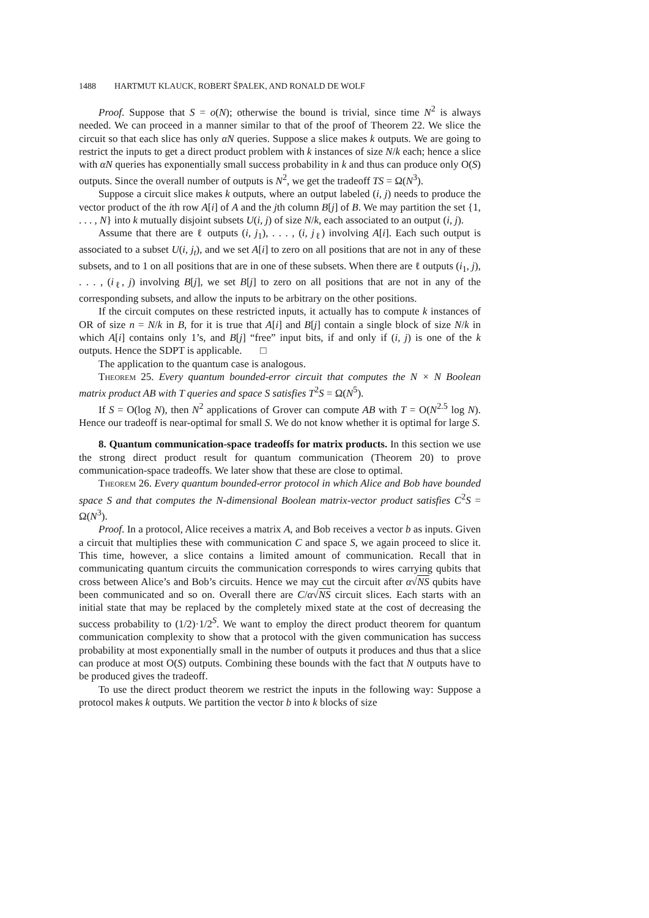1488 HARTMUT KLAUCK, ROBERT ŠPALEK, AND RONALD DE WOLF
Proof. Suppose that S = o(N); otherwise the bound is trivial, since time N<sup>2</sup> is always needed. We can proceed in a manner similar to that of the proof of Theorem 22. We slice the circuit so that each slice has only αN queries. Suppose a slice makes k outputs. We are going to restrict the inputs to get a direct product problem with k instances of size N/k each; hence a slice with αN queries has exponentially small success probability in k and thus can produce only O(S) outputs. Since the overall number of outputs is N<sup>2</sup>, we get the tradeoff TS = Ω(N<sup>3</sup>).
Suppose a circuit slice makes k outputs, where an output labeled (i, j) needs to produce the vector product of the ith row A[i] of A and the jth column B[j] of B. We may partition the set {1, . . . , N} into k mutually disjoint subsets U(i, j) of size N/k, each associated to an output (i, j).
Assume that there are ℓ outputs (i, j<sub>1</sub>), . . . , (i, j<sub>ℓ</sub>) involving A[i]. Each such output is associated to a subset U(i, j<sub>t</sub>), and we set A[i] to zero on all positions that are not in any of these subsets, and to 1 on all positions that are in one of these subsets. When there are ℓ outputs (i<sub>1</sub>, j), . . . , (i<sub>ℓ</sub>, j) involving B[j], we set B[j] to zero on all positions that are not in any of the corresponding subsets, and allow the inputs to be arbitrary on the other positions.
If the circuit computes on these restricted inputs, it actually has to compute k instances of OR of size n = N/k in B, for it is true that A[i] and B[j] contain a single block of size N/k in which A[i] contains only 1’s, and B[j] “free” input bits, if and only if (i, j) is one of the k outputs. Hence the SDPT is applicable. □
The application to the quantum case is analogous.
Theorem 25. Every quantum bounded-error circuit that computes the N × N Boolean matrix product AB with T queries and space S satisfies T<sup>2</sup>S = Ω(N<sup>5</sup>).
If S = O(log N), then N<sup>2</sup> applications of Grover can compute AB with T = O(N<sup>2.5</sup> log N). Hence our tradeoff is near-optimal for small S. We do not know whether it is optimal for large S.
8. Quantum communication-space tradeoffs for matrix products. In this section we use the strong direct product result for quantum communication (Theorem 20) to prove communication-space tradeoffs. We later show that these are close to optimal.
Theorem 26. Every quantum bounded-error protocol in which Alice and Bob have bounded space S and that computes the N-dimensional Boolean matrix-vector product satisfies C<sup>2</sup>S = Ω(N<sup>3</sup>).
Proof. In a protocol, Alice receives a matrix A, and Bob receives a vector b as inputs. Given a circuit that multiplies these with communication C and space S, we again proceed to slice it. This time, however, a slice contains a limited amount of communication. Recall that in communicating quantum circuits the communication corresponds to wires carrying qubits that cross between Alice’s and Bob’s circuits. Hence we may cut the circuit after α√NS qubits have been communicated and so on. Overall there are C/α√NS circuit slices. Each starts with an initial state that may be replaced by the completely mixed state at the cost of decreasing the success probability to (1/2)·1/2<sup>S</sup>. We want to employ the direct product theorem for quantum communication complexity to show that a protocol with the given communication has success probability at most exponentially small in the number of outputs it produces and thus that a slice can produce at most O(S) outputs. Combining these bounds with the fact that N outputs have to be produced gives the tradeoff.
To use the direct product theorem we restrict the inputs in the following way: Suppose a protocol makes k outputs. We partition the vector b into k blocks of size